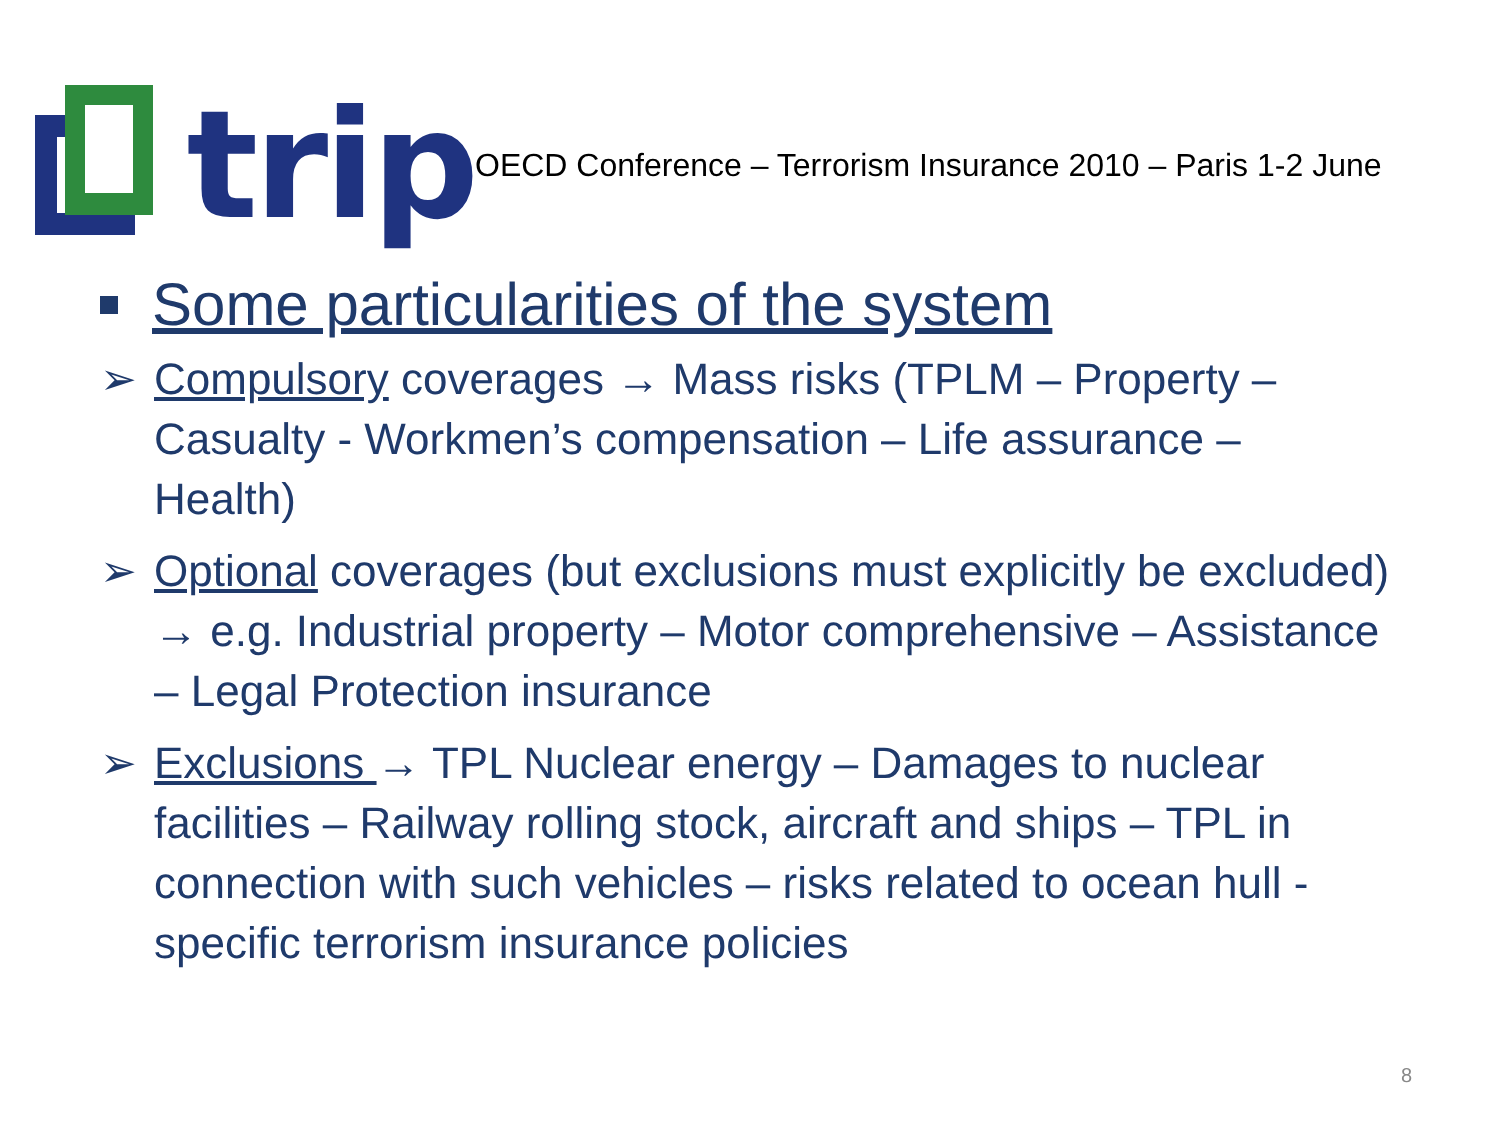trip
OECD Conference – Terrorism Insurance 2010 – Paris 1-2 June
Some particularities of the system
➢ Compulsory coverages → Mass risks (TPLM – Property – Casualty - Workmen’s compensation – Life assurance – Health)
➢ Optional coverages (but exclusions must explicitly be excluded) → e.g. Industrial property – Motor comprehensive – Assistance – Legal Protection insurance
➢ Exclusions → TPL Nuclear energy – Damages to nuclear facilities – Railway rolling stock, aircraft and ships – TPL in connection with such vehicles – risks related to ocean hull - specific terrorism insurance policies
8